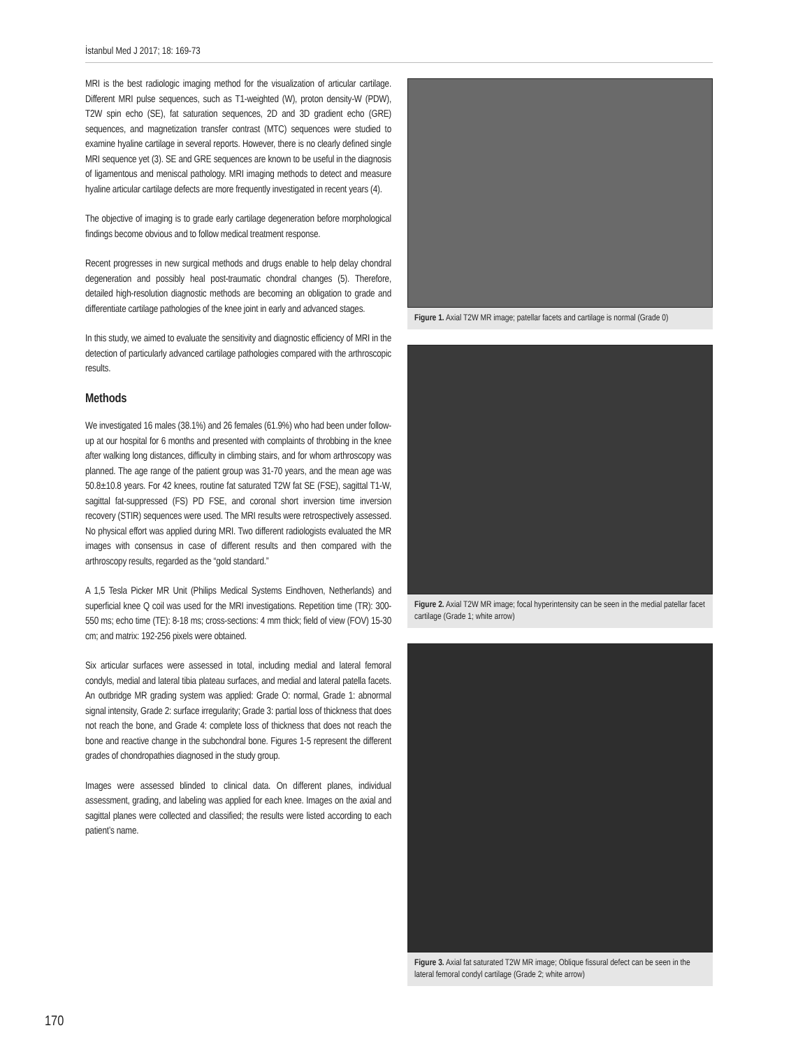İstanbul Med J 2017; 18: 169-73
MRI is the best radiologic imaging method for the visualization of articular cartilage. Different MRI pulse sequences, such as T1-weighted (W), proton density-W (PDW), T2W spin echo (SE), fat saturation sequences, 2D and 3D gradient echo (GRE) sequences, and magnetization transfer contrast (MTC) sequences were studied to examine hyaline cartilage in several reports. However, there is no clearly defined single MRI sequence yet (3). SE and GRE sequences are known to be useful in the diagnosis of ligamentous and meniscal pathology. MRI imaging methods to detect and measure hyaline articular cartilage defects are more frequently investigated in recent years (4).
The objective of imaging is to grade early cartilage degeneration before morphological findings become obvious and to follow medical treatment response.
Recent progresses in new surgical methods and drugs enable to help delay chondral degeneration and possibly heal post-traumatic chondral changes (5). Therefore, detailed high-resolution diagnostic methods are becoming an obligation to grade and differentiate cartilage pathologies of the knee joint in early and advanced stages.
In this study, we aimed to evaluate the sensitivity and diagnostic efficiency of MRI in the detection of particularly advanced cartilage pathologies compared with the arthroscopic results.
Methods
We investigated 16 males (38.1%) and 26 females (61.9%) who had been under follow-up at our hospital for 6 months and presented with complaints of throbbing in the knee after walking long distances, difficulty in climbing stairs, and for whom arthroscopy was planned. The age range of the patient group was 31-70 years, and the mean age was 50.8±10.8 years. For 42 knees, routine fat saturated T2W fat SE (FSE), sagittal T1-W, sagittal fat-suppressed (FS) PD FSE, and coronal short inversion time inversion recovery (STIR) sequences were used. The MRI results were retrospectively assessed. No physical effort was applied during MRI. Two different radiologists evaluated the MR images with consensus in case of different results and then compared with the arthroscopy results, regarded as the “gold standard.”
A 1,5 Tesla Picker MR Unit (Philips Medical Systems Eindhoven, Netherlands) and superficial knee Q coil was used for the MRI investigations. Repetition time (TR): 300-550 ms; echo time (TE): 8-18 ms; cross-sections: 4 mm thick; field of view (FOV) 15-30 cm; and matrix: 192-256 pixels were obtained.
Six articular surfaces were assessed in total, including medial and lateral femoral condyls, medial and lateral tibia plateau surfaces, and medial and lateral patella facets. An outbridge MR grading system was applied: Grade O: normal, Grade 1: abnormal signal intensity, Grade 2: surface irregularity; Grade 3: partial loss of thickness that does not reach the bone, and Grade 4: complete loss of thickness that does not reach the bone and reactive change in the subchondral bone. Figures 1-5 represent the different grades of chondropathies diagnosed in the study group.
Images were assessed blinded to clinical data. On different planes, individual assessment, grading, and labeling was applied for each knee. Images on the axial and sagittal planes were collected and classified; the results were listed according to each patient’s name.
Figure 1. Axial T2W MR image; patellar facets and cartilage is normal (Grade 0)
Figure 2. Axial T2W MR image; focal hyperintensity can be seen in the medial patellar facet cartilage (Grade 1; white arrow)
Figure 3. Axial fat saturated T2W MR image; Oblique fissural defect can be seen in the lateral femoral condyl cartilage (Grade 2; white arrow)
170